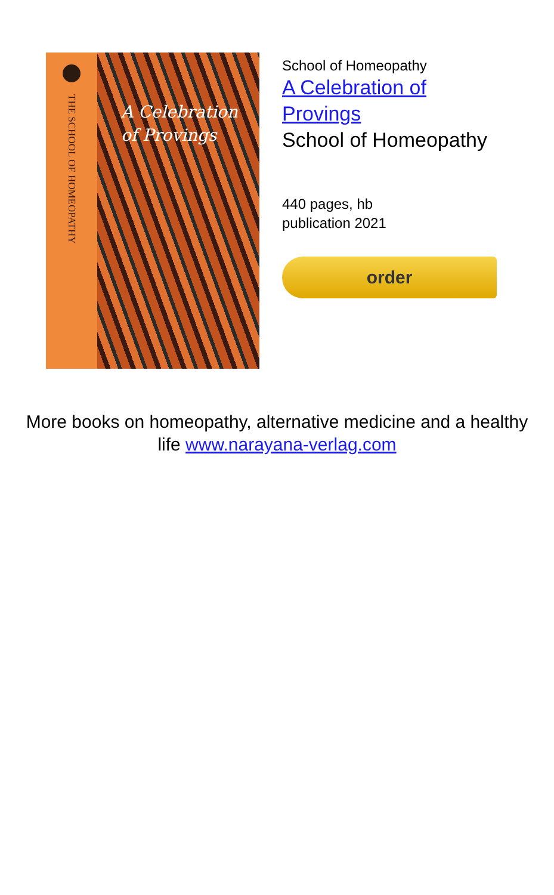THE SCHOOL OF HOMEOPATHY
A Celebration
of Provings
School of Homeopathy
A Celebration of
Provings
School of Homeopathy
440 pages, hb
publication 2021
order
More books on homeopathy, alternative medicine and a healthy life www.narayana-verlag.com